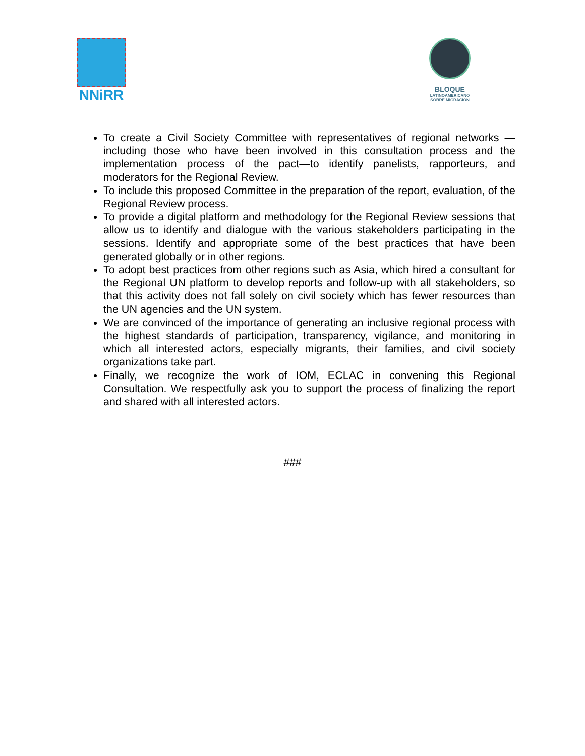NNiRR
BLOQUE
LATINOAMERICANO
SOBRE MIGRACIÓN
To create a Civil Society Committee with representatives of regional networks — including those who have been involved in this consultation process and the implementation process of the pact—to identify panelists, rapporteurs, and moderators for the Regional Review.
To include this proposed Committee in the preparation of the report, evaluation, of the Regional Review process.
To provide a digital platform and methodology for the Regional Review sessions that allow us to identify and dialogue with the various stakeholders participating in the sessions. Identify and appropriate some of the best practices that have been generated globally or in other regions.
To adopt best practices from other regions such as Asia, which hired a consultant for the Regional UN platform to develop reports and follow-up with all stakeholders, so that this activity does not fall solely on civil society which has fewer resources than the UN agencies and the UN system.
We are convinced of the importance of generating an inclusive regional process with the highest standards of participation, transparency, vigilance, and monitoring in which all interested actors, especially migrants, their families, and civil society organizations take part.
Finally, we recognize the work of IOM, ECLAC in convening this Regional Consultation. We respectfully ask you to support the process of finalizing the report and shared with all interested actors.
###